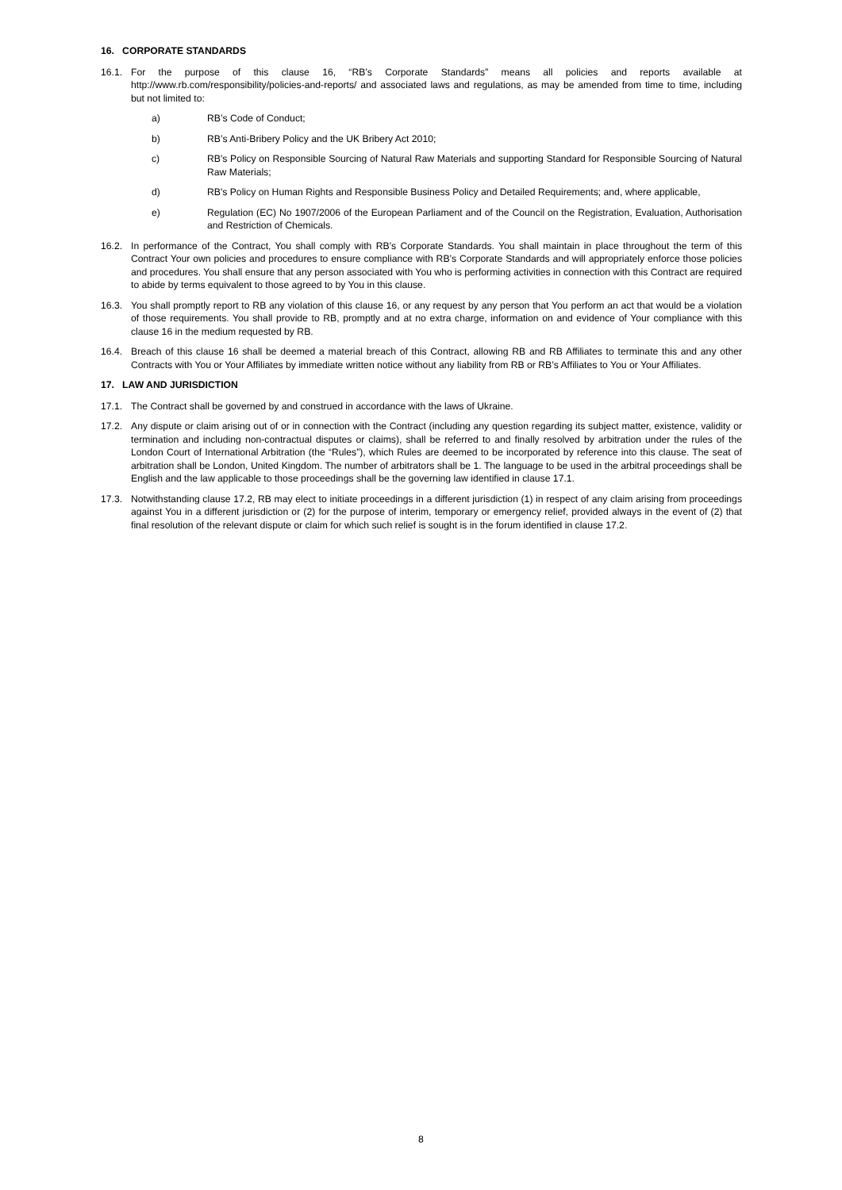16. CORPORATE STANDARDS
16.1. For the purpose of this clause 16, “RB’s Corporate Standards” means all policies and reports available at http://www.rb.com/responsibility/policies-and-reports/ and associated laws and regulations, as may be amended from time to time, including but not limited to:
a) RB’s Code of Conduct;
b) RB’s Anti-Bribery Policy and the UK Bribery Act 2010;
c) RB's Policy on Responsible Sourcing of Natural Raw Materials and supporting Standard for Responsible Sourcing of Natural Raw Materials;
d) RB's Policy on Human Rights and Responsible Business Policy and Detailed Requirements; and, where applicable,
e) Regulation (EC) No 1907/2006 of the European Parliament and of the Council on the Registration, Evaluation, Authorisation and Restriction of Chemicals.
16.2. In performance of the Contract, You shall comply with RB’s Corporate Standards. You shall maintain in place throughout the term of this Contract Your own policies and procedures to ensure compliance with RB’s Corporate Standards and will appropriately enforce those policies and procedures. You shall ensure that any person associated with You who is performing activities in connection with this Contract are required to abide by terms equivalent to those agreed to by You in this clause.
16.3. You shall promptly report to RB any violation of this clause 16, or any request by any person that You perform an act that would be a violation of those requirements. You shall provide to RB, promptly and at no extra charge, information on and evidence of Your compliance with this clause 16 in the medium requested by RB.
16.4. Breach of this clause 16 shall be deemed a material breach of this Contract, allowing RB and RB Affiliates to terminate this and any other Contracts with You or Your Affiliates by immediate written notice without any liability from RB or RB’s Affiliates to You or Your Affiliates.
17. LAW AND JURISDICTION
17.1. The Contract shall be governed by and construed in accordance with the laws of Ukraine.
17.2. Any dispute or claim arising out of or in connection with the Contract (including any question regarding its subject matter, existence, validity or termination and including non-contractual disputes or claims), shall be referred to and finally resolved by arbitration under the rules of the London Court of International Arbitration (the “Rules”), which Rules are deemed to be incorporated by reference into this clause. The seat of arbitration shall be London, United Kingdom. The number of arbitrators shall be 1. The language to be used in the arbitral proceedings shall be English and the law applicable to those proceedings shall be the governing law identified in clause 17.1.
17.3. Notwithstanding clause 17.2, RB may elect to initiate proceedings in a different jurisdiction (1) in respect of any claim arising from proceedings against You in a different jurisdiction or (2) for the purpose of interim, temporary or emergency relief, provided always in the event of (2) that final resolution of the relevant dispute or claim for which such relief is sought is in the forum identified in clause 17.2.
8